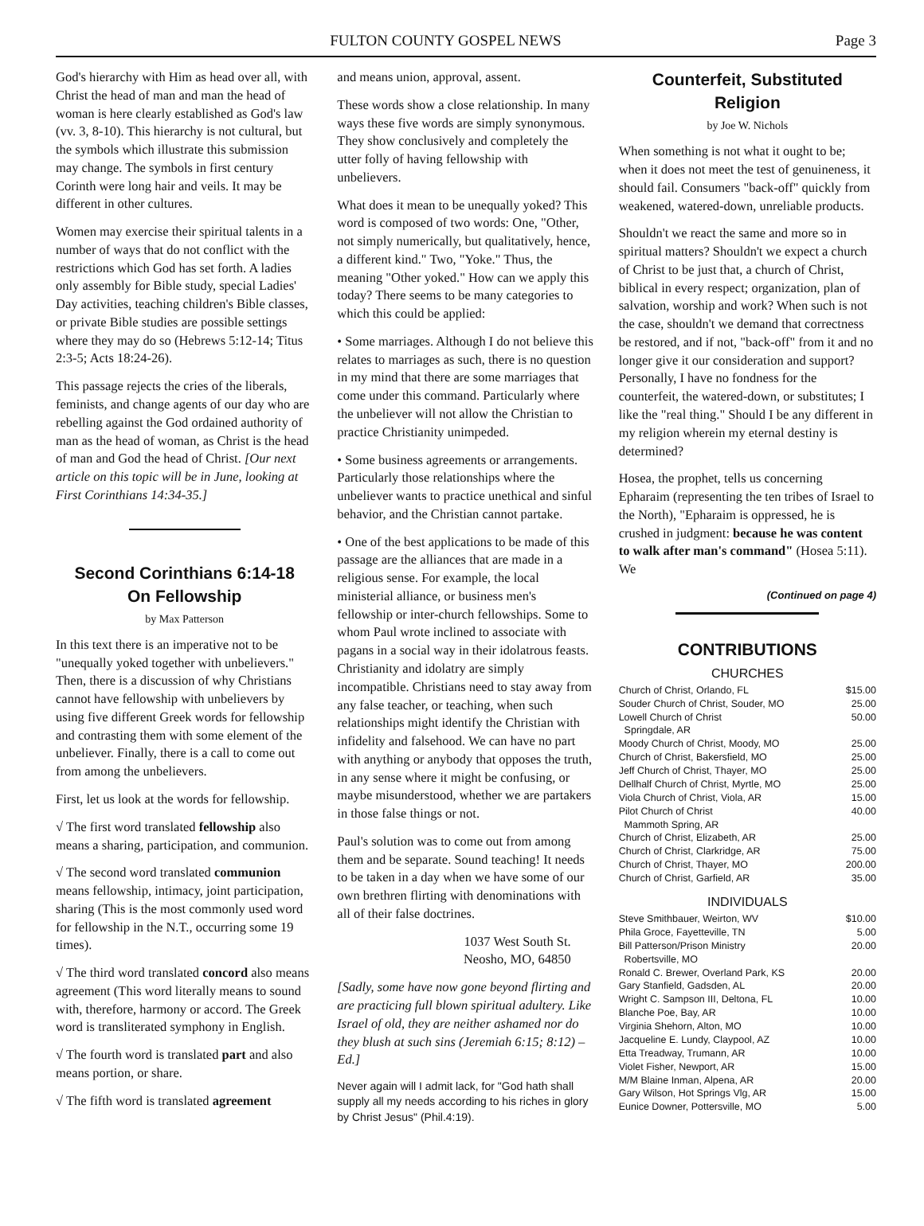FULTON COUNTY GOSPEL NEWS Page 3
God's hierarchy with Him as head over all, with Christ the head of man and man the head of woman is here clearly established as God's law (vv. 3, 8-10). This hierarchy is not cultural, but the symbols which illustrate this submission may change. The symbols in first century Corinth were long hair and veils. It may be different in other cultures.
Women may exercise their spiritual talents in a number of ways that do not conflict with the restrictions which God has set forth. A ladies only assembly for Bible study, special Ladies' Day activities, teaching children's Bible classes, or private Bible studies are possible settings where they may do so (Hebrews 5:12-14; Titus 2:3-5; Acts 18:24-26).
This passage rejects the cries of the liberals, feminists, and change agents of our day who are rebelling against the God ordained authority of man as the head of woman, as Christ is the head of man and God the head of Christ. [Our next article on this topic will be in June, looking at First Corinthians 14:34-35.]
Second Corinthians 6:14-18
On Fellowship
by Max Patterson
In this text there is an imperative not to be "unequally yoked together with unbelievers." Then, there is a discussion of why Christians cannot have fellowship with unbelievers by using five different Greek words for fellowship and contrasting them with some element of the unbeliever. Finally, there is a call to come out from among the unbelievers.
First, let us look at the words for fellowship.
√ The first word translated fellowship also means a sharing, participation, and communion.
√ The second word translated communion means fellowship, intimacy, joint participation, sharing (This is the most commonly used word for fellowship in the N.T., occurring some 19 times).
√ The third word translated concord also means agreement (This word literally means to sound with, therefore, harmony or accord. The Greek word is transliterated symphony in English.
√ The fourth word is translated part and also means portion, or share.
√ The fifth word is translated agreement
and means union, approval, assent.
These words show a close relationship. In many ways these five words are simply synonymous. They show conclusively and completely the utter folly of having fellowship with unbelievers.
What does it mean to be unequally yoked? This word is composed of two words: One, "Other, not simply numerically, but qualitatively, hence, a different kind." Two, "Yoke." Thus, the meaning "Other yoked." How can we apply this today? There seems to be many categories to which this could be applied:
• Some marriages. Although I do not believe this relates to marriages as such, there is no question in my mind that there are some marriages that come under this command. Particularly where the unbeliever will not allow the Christian to practice Christianity unimpeded.
• Some business agreements or arrangements. Particularly those relationships where the unbeliever wants to practice unethical and sinful behavior, and the Christian cannot partake.
• One of the best applications to be made of this passage are the alliances that are made in a religious sense. For example, the local ministerial alliance, or business men's fellowship or inter-church fellowships. Some to whom Paul wrote inclined to associate with pagans in a social way in their idolatrous feasts. Christianity and idolatry are simply incompatible. Christians need to stay away from any false teacher, or teaching, when such relationships might identify the Christian with infidelity and falsehood. We can have no part with anything or anybody that opposes the truth, in any sense where it might be confusing, or maybe misunderstood, whether we are partakers in those false things or not.
Paul's solution was to come out from among them and be separate. Sound teaching! It needs to be taken in a day when we have some of our own brethren flirting with denominations with all of their false doctrines.
1037 West South St.
Neosho, MO, 64850
[Sadly, some have now gone beyond flirting and are practicing full blown spiritual adultery. Like Israel of old, they are neither ashamed nor do they blush at such sins (Jeremiah 6:15; 8:12) – Ed.]
Never again will I admit lack, for "God hath shall supply all my needs according to his riches in glory by Christ Jesus" (Phil.4:19).
Counterfeit, Substituted Religion
by Joe W. Nichols
When something is not what it ought to be; when it does not meet the test of genuineness, it should fail. Consumers "back-off" quickly from weakened, watered-down, unreliable products.
Shouldn't we react the same and more so in spiritual matters? Shouldn't we expect a church of Christ to be just that, a church of Christ, biblical in every respect; organization, plan of salvation, worship and work? When such is not the case, shouldn't we demand that correctness be restored, and if not, "back-off" from it and no longer give it our consideration and support? Personally, I have no fondness for the counterfeit, the watered-down, or substitutes; I like the "real thing." Should I be any different in my religion wherein my eternal destiny is determined?
Hosea, the prophet, tells us concerning Epharaim (representing the ten tribes of Israel to the North), "Epharaim is oppressed, he is crushed in judgment: because he was content to walk after man's command" (Hosea 5:11). We
(Continued on page 4)
CONTRIBUTIONS
CHURCHES
| Church of Christ, Orlando, FL | $15.00 |
| Souder Church of Christ, Souder, MO | 25.00 |
| Lowell Church of Christ Springdale, AR | 50.00 |
| Moody Church of Christ, Moody, MO | 25.00 |
| Church of Christ, Bakersfield, MO | 25.00 |
| Jeff Church of Christ, Thayer, MO | 25.00 |
| Dellhalf Church of Christ, Myrtle, MO | 25.00 |
| Viola Church of Christ, Viola, AR | 15.00 |
| Pilot Church of Christ Mammoth Spring, AR | 40.00 |
| Church of Christ, Elizabeth, AR | 25.00 |
| Church of Christ, Clarkridge, AR | 75.00 |
| Church of Christ, Thayer, MO | 200.00 |
| Church of Christ, Garfield, AR | 35.00 |
INDIVIDUALS
| Steve Smithbauer, Weirton, WV | $10.00 |
| Phila Groce, Fayetteville, TN | 5.00 |
| Bill Patterson/Prison Ministry Robertsville, MO | 20.00 |
| Ronald C. Brewer, Overland Park, KS | 20.00 |
| Gary Stanfield, Gadsden, AL | 20.00 |
| Wright C. Sampson III, Deltona, FL | 10.00 |
| Blanche Poe, Bay, AR | 10.00 |
| Virginia Shehorn, Alton, MO | 10.00 |
| Jacqueline E. Lundy, Claypool, AZ | 10.00 |
| Etta Treadway, Trumann, AR | 10.00 |
| Violet Fisher, Newport, AR | 15.00 |
| M/M Blaine Inman, Alpena, AR | 20.00 |
| Gary Wilson, Hot Springs Vlg, AR | 15.00 |
| Eunice Downer, Pottersville, MO | 5.00 |